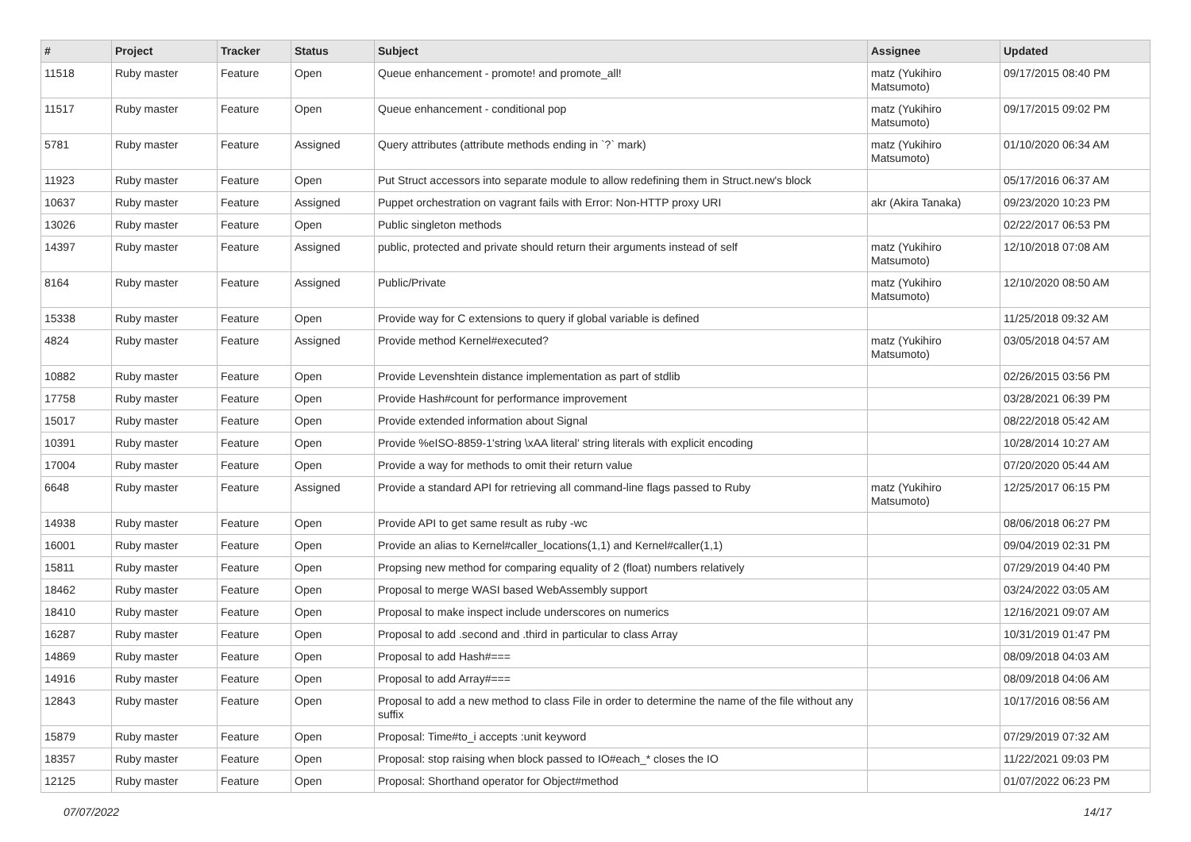| # | Project | Tracker | Status | Subject | Assignee | Updated |
| --- | --- | --- | --- | --- | --- | --- |
| 11518 | Ruby master | Feature | Open | Queue enhancement - promote! and promote_all! | matz (Yukihiro Matsumoto) | 09/17/2015 08:40 PM |
| 11517 | Ruby master | Feature | Open | Queue enhancement - conditional pop | matz (Yukihiro Matsumoto) | 09/17/2015 09:02 PM |
| 5781 | Ruby master | Feature | Assigned | Query attributes (attribute methods ending in `?` mark) | matz (Yukihiro Matsumoto) | 01/10/2020 06:34 AM |
| 11923 | Ruby master | Feature | Open | Put Struct accessors into separate module to allow redefining them in Struct.new's block | | 05/17/2016 06:37 AM |
| 10637 | Ruby master | Feature | Assigned | Puppet orchestration on vagrant fails with Error: Non-HTTP proxy URI | akr (Akira Tanaka) | 09/23/2020 10:23 PM |
| 13026 | Ruby master | Feature | Open | Public singleton methods | | 02/22/2017 06:53 PM |
| 14397 | Ruby master | Feature | Assigned | public, protected and private should return their arguments instead of self | matz (Yukihiro Matsumoto) | 12/10/2018 07:08 AM |
| 8164 | Ruby master | Feature | Assigned | Public/Private | matz (Yukihiro Matsumoto) | 12/10/2020 08:50 AM |
| 15338 | Ruby master | Feature | Open | Provide way for C extensions to query if global variable is defined | | 11/25/2018 09:32 AM |
| 4824 | Ruby master | Feature | Assigned | Provide method Kernel#executed? | matz (Yukihiro Matsumoto) | 03/05/2018 04:57 AM |
| 10882 | Ruby master | Feature | Open | Provide Levenshtein distance implementation as part of stdlib | | 02/26/2015 03:56 PM |
| 17758 | Ruby master | Feature | Open | Provide Hash#count for performance improvement | | 03/28/2021 06:39 PM |
| 15017 | Ruby master | Feature | Open | Provide extended information about Signal | | 08/22/2018 05:42 AM |
| 10391 | Ruby master | Feature | Open | Provide %eISO-8859-1'string \xAA literal' string literals with explicit encoding | | 10/28/2014 10:27 AM |
| 17004 | Ruby master | Feature | Open | Provide a way for methods to omit their return value | | 07/20/2020 05:44 AM |
| 6648 | Ruby master | Feature | Assigned | Provide a standard API for retrieving all command-line flags passed to Ruby | matz (Yukihiro Matsumoto) | 12/25/2017 06:15 PM |
| 14938 | Ruby master | Feature | Open | Provide API to get same result as ruby -wc | | 08/06/2018 06:27 PM |
| 16001 | Ruby master | Feature | Open | Provide an alias to Kernel#caller_locations(1,1) and Kernel#caller(1,1) | | 09/04/2019 02:31 PM |
| 15811 | Ruby master | Feature | Open | Propsing new method for comparing equality of 2 (float) numbers relatively | | 07/29/2019 04:40 PM |
| 18462 | Ruby master | Feature | Open | Proposal to merge WASI based WebAssembly support | | 03/24/2022 03:05 AM |
| 18410 | Ruby master | Feature | Open | Proposal to make inspect include underscores on numerics | | 12/16/2021 09:07 AM |
| 16287 | Ruby master | Feature | Open | Proposal to add .second and .third in particular to class Array | | 10/31/2019 01:47 PM |
| 14869 | Ruby master | Feature | Open | Proposal to add Hash#=== | | 08/09/2018 04:03 AM |
| 14916 | Ruby master | Feature | Open | Proposal to add Array#=== | | 08/09/2018 04:06 AM |
| 12843 | Ruby master | Feature | Open | Proposal to add a new method to class File in order to determine the name of the file without any suffix | | 10/17/2016 08:56 AM |
| 15879 | Ruby master | Feature | Open | Proposal: Time#to_i accepts :unit keyword | | 07/29/2019 07:32 AM |
| 18357 | Ruby master | Feature | Open | Proposal: stop raising when block passed to IO#each_* closes the IO | | 11/22/2021 09:03 PM |
| 12125 | Ruby master | Feature | Open | Proposal: Shorthand operator for Object#method | | 01/07/2022 06:23 PM |
07/07/2022 14/17